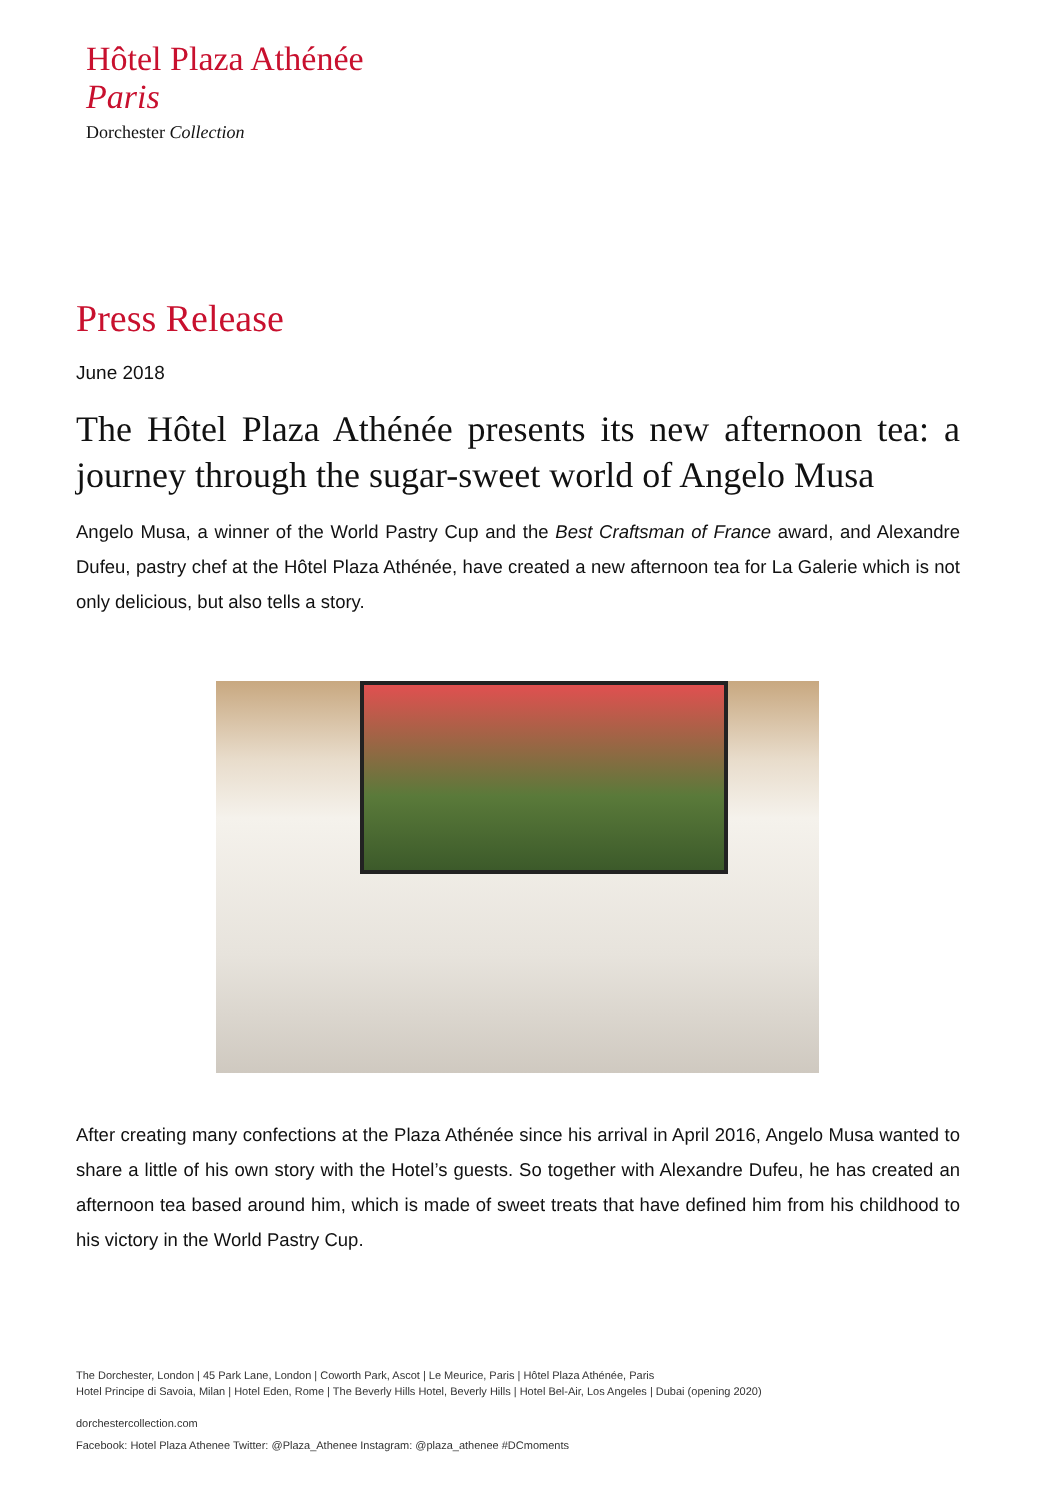Hôtel Plaza Athénée
Paris
Dorchester Collection
Press Release
June 2018
The Hôtel Plaza Athénée presents its new afternoon tea: a journey through the sugar-sweet world of Angelo Musa
Angelo Musa, a winner of the World Pastry Cup and the Best Craftsman of France award, and Alexandre Dufeu, pastry chef at the Hôtel Plaza Athénée, have created a new afternoon tea for La Galerie which is not only delicious, but also tells a story.
After creating many confections at the Plaza Athénée since his arrival in April 2016, Angelo Musa wanted to share a little of his own story with the Hotel’s guests. So together with Alexandre Dufeu, he has created an afternoon tea based around him, which is made of sweet treats that have defined him from his childhood to his victory in the World Pastry Cup.
The Dorchester, London | 45 Park Lane, London | Coworth Park, Ascot | Le Meurice, Paris | Hôtel Plaza Athénée, Paris
Hotel Principe di Savoia, Milan | Hotel Eden, Rome | The Beverly Hills Hotel, Beverly Hills | Hotel Bel-Air, Los Angeles | Dubai (opening 2020)
dorchestercollection.com
Facebook: Hotel Plaza Athenee Twitter: @Plaza_Athenee Instagram: @plaza_athenee #DCmoments